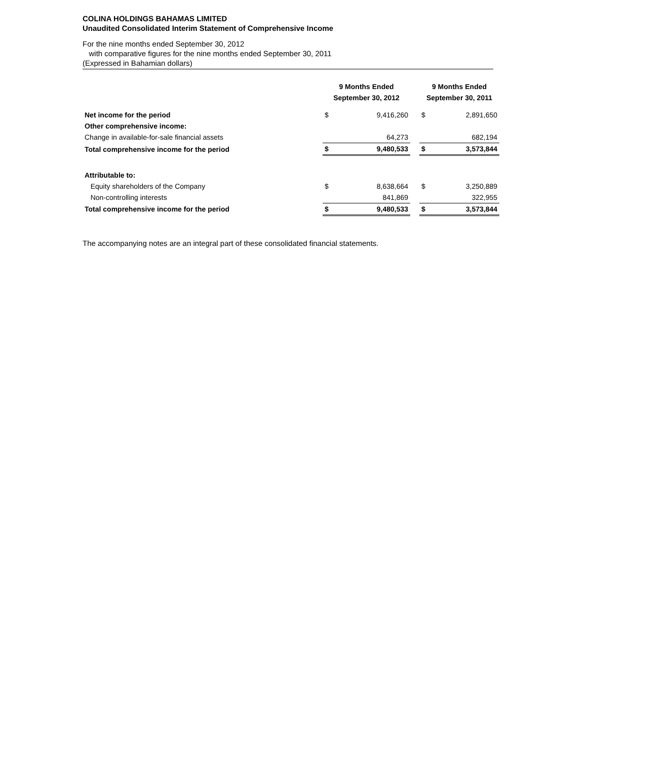COLINA HOLDINGS BAHAMAS LIMITED
Unaudited Consolidated Interim Statement of Comprehensive Income
For the nine months ended September 30, 2012
with comparative figures for the nine months ended September 30, 2011
(Expressed in Bahamian dollars)
| | 9 Months Ended September 30, 2012 | | | 9 Months Ended September 30, 2011 | |
| --- | --- | --- | --- | --- | --- |
| Net income for the period | $ | 9,416,260 | | $ | 2,891,650 |
| Other comprehensive income: | | | | | |
| Change in available-for-sale financial assets | | 64,273 | | | 682,194 |
| Total comprehensive income for the period | $ | 9,480,533 | | $ | 3,573,844 |
| Attributable to: | | | | | |
| Equity shareholders of the Company | $ | 8,638,664 | | $ | 3,250,889 |
| Non-controlling interests | | 841,869 | | | 322,955 |
| Total comprehensive income for the period | $ | 9,480,533 | | $ | 3,573,844 |
The accompanying notes are an integral part of these consolidated financial statements.